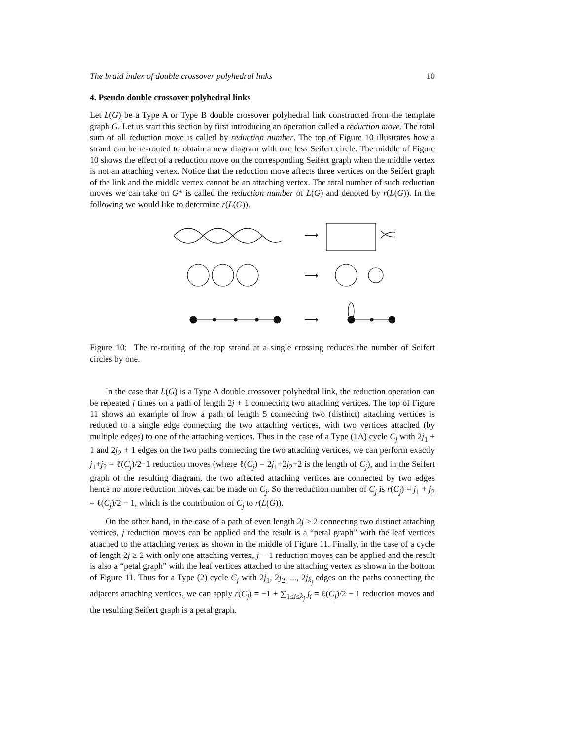The braid index of double crossover polyhedral links 10
4. Pseudo double crossover polyhedral links
Let L(G) be a Type A or Type B double crossover polyhedral link constructed from the template graph G. Let us start this section by first introducing an operation called a reduction move. The total sum of all reduction move is called by reduction number. The top of Figure 10 illustrates how a strand can be re-routed to obtain a new diagram with one less Seifert circle. The middle of Figure 10 shows the effect of a reduction move on the corresponding Seifert graph when the middle vertex is not an attaching vertex. Notice that the reduction move affects three vertices on the Seifert graph of the link and the middle vertex cannot be an attaching vertex. The total number of such reduction moves we can take on G* is called the reduction number of L(G) and denoted by r(L(G)). In the following we would like to determine r(L(G)).
⟶
⟶
⟶
Figure 10: The re-routing of the top strand at a single crossing reduces the number of Seifert circles by one.
In the case that L(G) is a Type A double crossover polyhedral link, the reduction operation can be repeated j times on a path of length 2j + 1 connecting two attaching vertices. The top of Figure 11 shows an example of how a path of length 5 connecting two (distinct) attaching vertices is reduced to a single edge connecting the two attaching vertices, with two vertices attached (by multiple edges) to one of the attaching vertices. Thus in the case of a Type (1A) cycle C<sub>j</sub> with 2j<sub>1</sub> + 1 and 2j<sub>2</sub> + 1 edges on the two paths connecting the two attaching vertices, we can perform exactly j<sub>1</sub>+j<sub>2</sub> = ℓ(C<sub>j</sub>)/2−1 reduction moves (where ℓ(C<sub>j</sub>) = 2j<sub>1</sub>+2j<sub>2</sub>+2 is the length of C<sub>j</sub>), and in the Seifert graph of the resulting diagram, the two affected attaching vertices are connected by two edges hence no more reduction moves can be made on C<sub>j</sub>. So the reduction number of C<sub>j</sub> is r(C<sub>j</sub>) = j<sub>1</sub> + j<sub>2</sub> = ℓ(C<sub>j</sub>)/2 − 1, which is the contribution of C<sub>j</sub> to r(L(G)).
On the other hand, in the case of a path of even length 2j ≥ 2 connecting two distinct attaching vertices, j reduction moves can be applied and the result is a “petal graph” with the leaf vertices attached to the attaching vertex as shown in the middle of Figure 11. Finally, in the case of a cycle of length 2j ≥ 2 with only one attaching vertex, j − 1 reduction moves can be applied and the result is also a “petal graph” with the leaf vertices attached to the attaching vertex as shown in the bottom of Figure 11. Thus for a Type (2) cycle C<sub>j</sub> with 2j<sub>1</sub>, 2j<sub>2</sub>, ..., 2j<sub>k<sub>j</sub></sub> edges on the paths connecting the adjacent attaching vertices, we can apply r(C<sub>j</sub>) = −1 + ∑<sub>1≤i≤k<sub>j</sub></sub> j<sub>i</sub> = ℓ(C<sub>j</sub>)/2 − 1 reduction moves and the resulting Seifert graph is a petal graph.